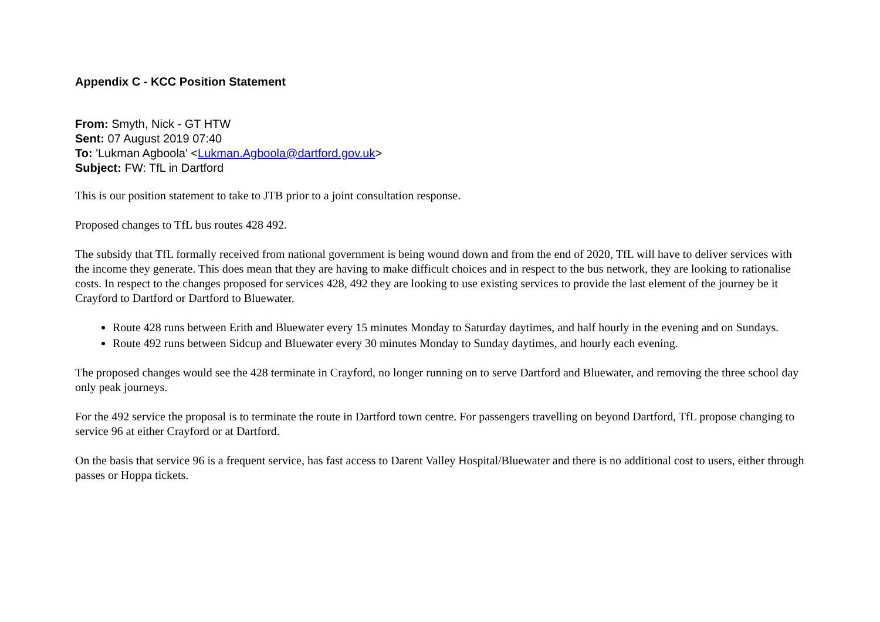Appendix C - KCC Position Statement
From: Smyth, Nick - GT HTW
Sent: 07 August 2019 07:40
To: 'Lukman Agboola' <Lukman.Agboola@dartford.gov.uk>
Subject: FW: TfL in Dartford
This is our position statement to take to JTB prior to a joint consultation response.
Proposed changes to TfL bus routes 428 492.
The subsidy that TfL formally received from national government is being wound down and from the end of 2020, TfL will have to deliver services with the income they generate. This does mean that they are having to make difficult choices and in respect to the bus network, they are looking to rationalise costs. In respect to the changes proposed for services 428, 492 they are looking to use existing services to provide the last element of the journey be it Crayford to Dartford or Dartford to Bluewater.
Route 428 runs between Erith and Bluewater every 15 minutes Monday to Saturday daytimes, and half hourly in the evening and on Sundays.
Route 492 runs between Sidcup and Bluewater every 30 minutes Monday to Sunday daytimes, and hourly each evening.
The proposed changes would see the 428 terminate in Crayford, no longer running on to serve Dartford and Bluewater, and removing the three school day only peak journeys.
For the 492 service the proposal is to terminate the route in Dartford town centre. For passengers travelling on beyond Dartford, TfL propose changing to service 96 at either Crayford or at Dartford.
On the basis that service 96 is a frequent service, has fast access to Darent Valley Hospital/Bluewater and there is no additional cost to users, either through passes or Hoppa tickets.